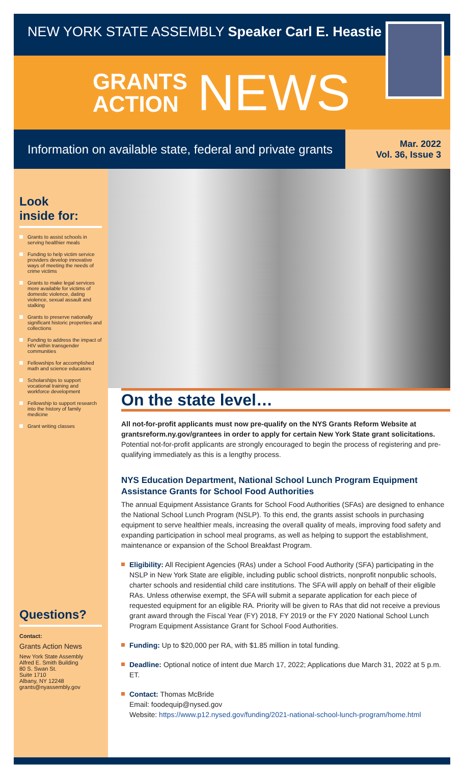NEW YORK STATE ASSEMBLY Speaker Carl E. Heastie
GRANTS
ACTION
NEWS
Information on available state, federal and private grants
Mar. 2022
Vol. 36, Issue 3
Look
inside for:
Grants to assist schools in serving healthier meals
Funding to help victim service providers develop innovative ways of meeting the needs of crime victims
Grants to make legal services more available for victims of domestic violence, dating violence, sexual assault and stalking
Grants to preserve nationally significant historic properties and collections
Funding to address the impact of HIV within transgender communities
Fellowships for accomplished math and science educators
Scholarships to support vocational training and workforce development
Fellowship to support research into the history of family medicine
Grant writing classes
Questions?
Contact:
Grants Action News
New York State Assembly
Alfred E. Smith Building
80 S. Swan St.
Suite 1710
Albany, NY 12248
grants@nyassembly.gov
On the state level…
All not-for-profit applicants must now pre-qualify on the NYS Grants Reform Website at grantsreform.ny.gov/grantees in order to apply for certain New York State grant solicitations. Potential not-for-profit applicants are strongly encouraged to begin the process of registering and pre-qualifying immediately as this is a lengthy process.
NYS Education Department, National School Lunch Program Equipment Assistance Grants for School Food Authorities
The annual Equipment Assistance Grants for School Food Authorities (SFAs) are designed to enhance the National School Lunch Program (NSLP). To this end, the grants assist schools in purchasing equipment to serve healthier meals, increasing the overall quality of meals, improving food safety and expanding participation in school meal programs, as well as helping to support the establishment, maintenance or expansion of the School Breakfast Program.
Eligibility: All Recipient Agencies (RAs) under a School Food Authority (SFA) participating in the NSLP in New York State are eligible, including public school districts, nonprofit nonpublic schools, charter schools and residential child care institutions. The SFA will apply on behalf of their eligible RAs. Unless otherwise exempt, the SFA will submit a separate application for each piece of requested equipment for an eligible RA. Priority will be given to RAs that did not receive a previous grant award through the Fiscal Year (FY) 2018, FY 2019 or the FY 2020 National School Lunch Program Equipment Assistance Grant for School Food Authorities.
Funding: Up to $20,000 per RA, with $1.85 million in total funding.
Deadline: Optional notice of intent due March 17, 2022; Applications due March 31, 2022 at 5 p.m. ET.
Contact: Thomas McBride
Email: foodequip@nysed.gov
Website: https://www.p12.nysed.gov/funding/2021-national-school-lunch-program/home.html